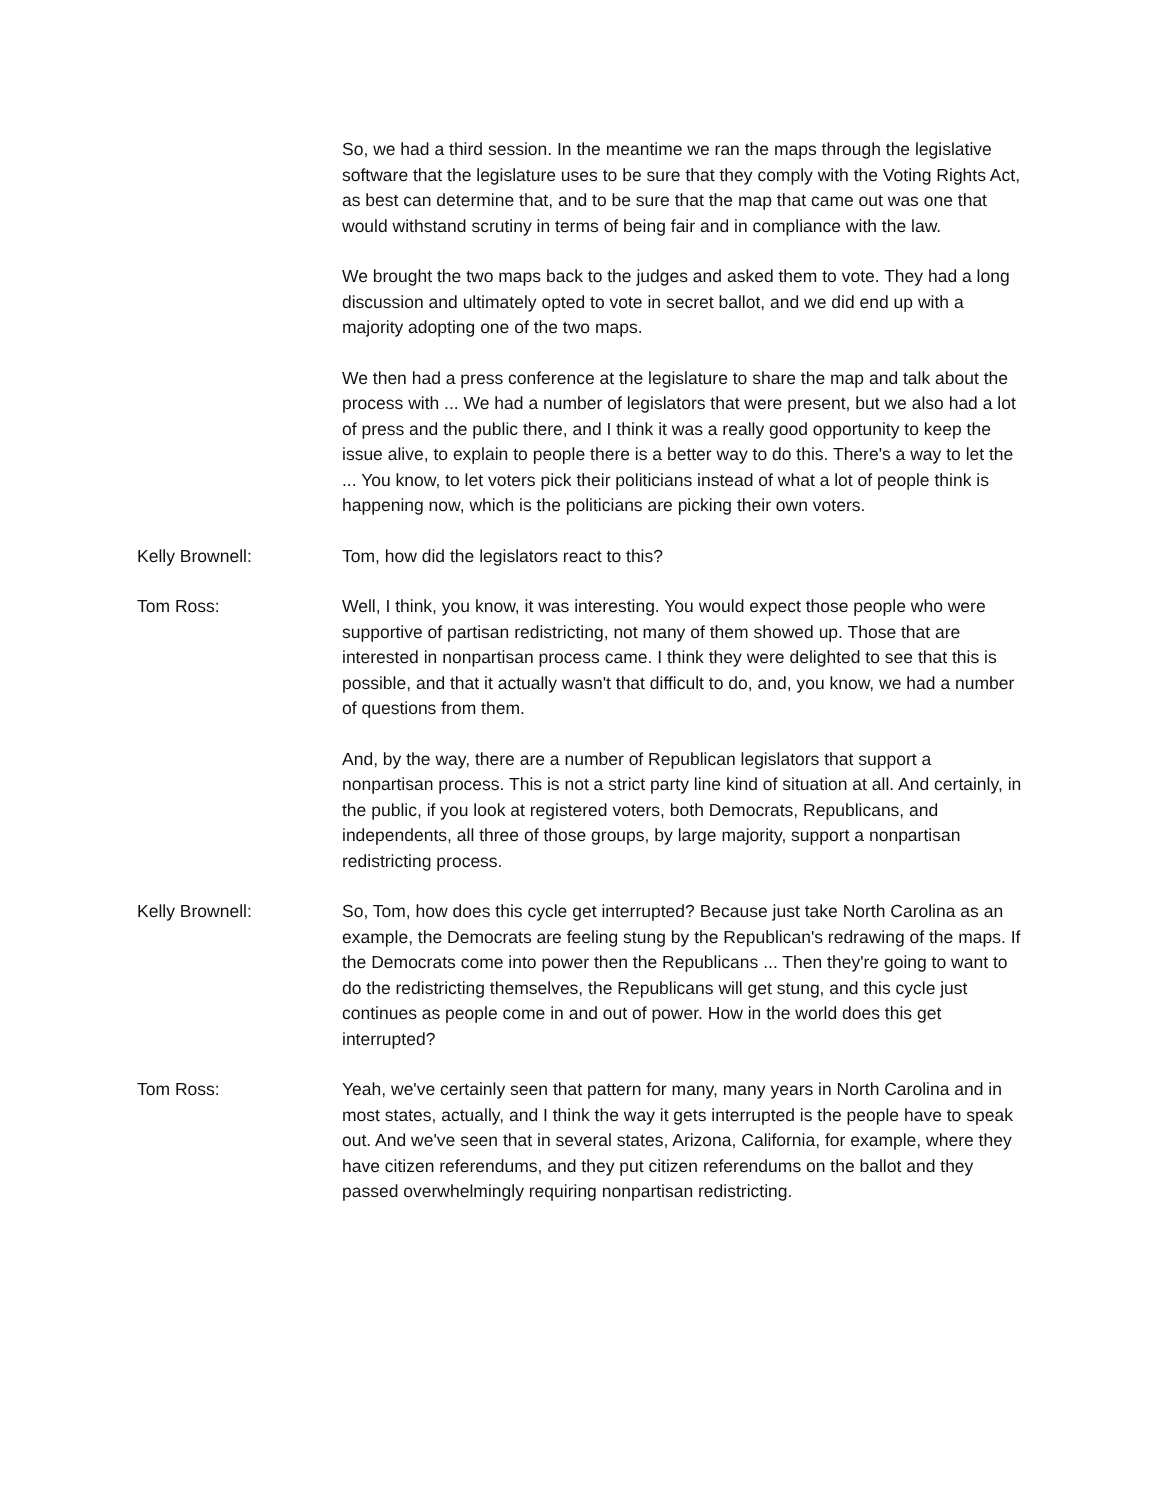So, we had a third session. In the meantime we ran the maps through the legislative software that the legislature uses to be sure that they comply with the Voting Rights Act, as best can determine that, and to be sure that the map that came out was one that would withstand scrutiny in terms of being fair and in compliance with the law.
We brought the two maps back to the judges and asked them to vote. They had a long discussion and ultimately opted to vote in secret ballot, and we did end up with a majority adopting one of the two maps.
We then had a press conference at the legislature to share the map and talk about the process with ... We had a number of legislators that were present, but we also had a lot of press and the public there, and I think it was a really good opportunity to keep the issue alive, to explain to people there is a better way to do this. There's a way to let the ... You know, to let voters pick their politicians instead of what a lot of people think is happening now, which is the politicians are picking their own voters.
Kelly Brownell: Tom, how did the legislators react to this?
Tom Ross: Well, I think, you know, it was interesting. You would expect those people who were supportive of partisan redistricting, not many of them showed up. Those that are interested in nonpartisan process came. I think they were delighted to see that this is possible, and that it actually wasn't that difficult to do, and, you know, we had a number of questions from them.
And, by the way, there are a number of Republican legislators that support a nonpartisan process. This is not a strict party line kind of situation at all. And certainly, in the public, if you look at registered voters, both Democrats, Republicans, and independents, all three of those groups, by large majority, support a nonpartisan redistricting process.
Kelly Brownell: So, Tom, how does this cycle get interrupted? Because just take North Carolina as an example, the Democrats are feeling stung by the Republican's redrawing of the maps. If the Democrats come into power then the Republicans ... Then they're going to want to do the redistricting themselves, the Republicans will get stung, and this cycle just continues as people come in and out of power. How in the world does this get interrupted?
Tom Ross: Yeah, we've certainly seen that pattern for many, many years in North Carolina and in most states, actually, and I think the way it gets interrupted is the people have to speak out. And we've seen that in several states, Arizona, California, for example, where they have citizen referendums, and they put citizen referendums on the ballot and they passed overwhelmingly requiring nonpartisan redistricting.